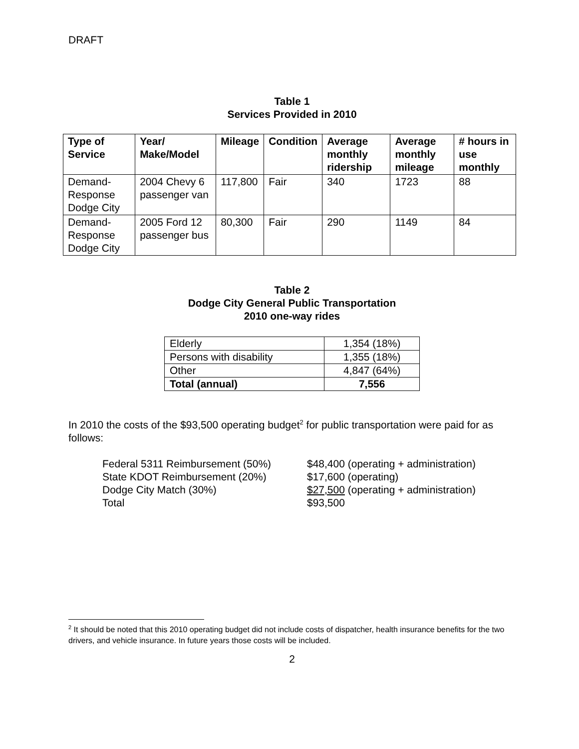DRAFT
Table 1
Services Provided in 2010
| Type of Service | Year/ Make/Model | Mileage | Condition | Average monthly ridership | Average monthly mileage | # hours in use monthly |
| --- | --- | --- | --- | --- | --- | --- |
| Demand-Response Dodge City | 2004 Chevy 6 passenger van | 117,800 | Fair | 340 | 1723 | 88 |
| Demand-Response Dodge City | 2005 Ford 12 passenger bus | 80,300 | Fair | 290 | 1149 | 84 |
Table 2
Dodge City General Public Transportation
2010 one-way rides
| Elderly | 1,354 (18%) |
| Persons with disability | 1,355 (18%) |
| Other | 4,847 (64%) |
| Total (annual) | 7,556 |
In 2010 the costs of the $93,500 operating budget<sup>2</sup> for public transportation were paid for as follows:
Federal 5311 Reimbursement (50%)
$48,400 (operating + administration)
State KDOT Reimbursement (20%)
$17,600 (operating)
Dodge City Match (30%)
$27,500 (operating + administration)
Total
$93,500
<sup>2</sup> It should be noted that this 2010 operating budget did not include costs of dispatcher, health insurance benefits for the two drivers, and vehicle insurance. In future years those costs will be included.
2